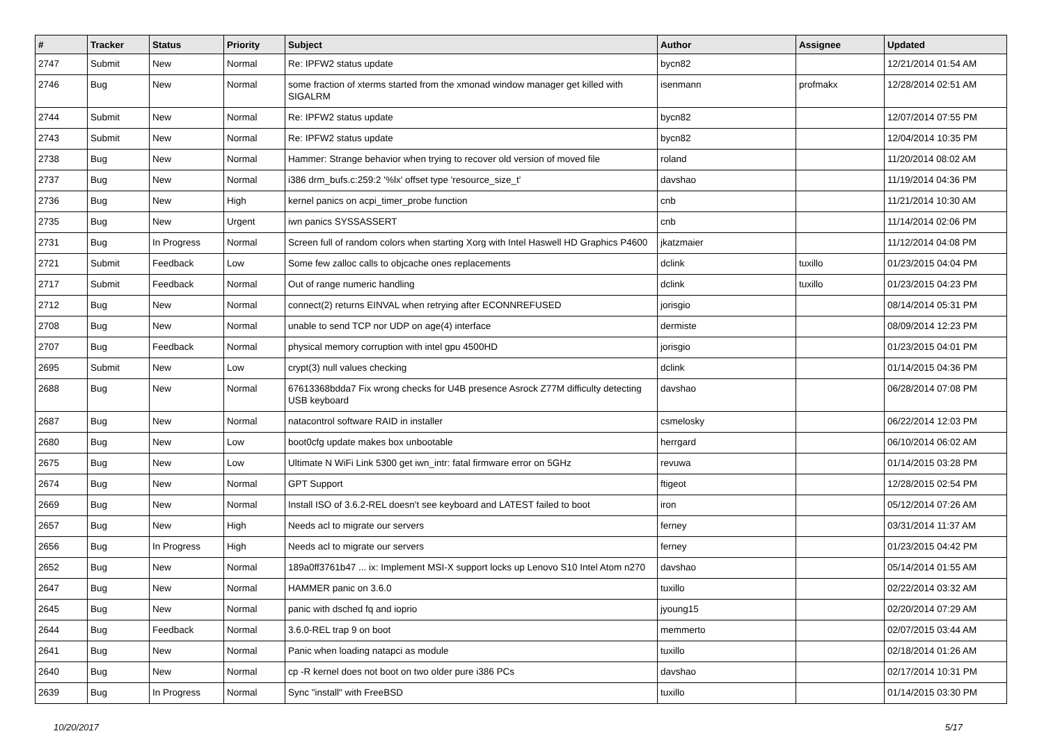| # | Tracker | Status | Priority | Subject | Author | Assignee | Updated |
| --- | --- | --- | --- | --- | --- | --- | --- |
| 2747 | Submit | New | Normal | Re: IPFW2 status update | bycn82 | | 12/21/2014 01:54 AM |
| 2746 | Bug | New | Normal | some fraction of xterms started from the xmonad window manager get killed with SIGALRM | isenmann | profmakx | 12/28/2014 02:51 AM |
| 2744 | Submit | New | Normal | Re: IPFW2 status update | bycn82 | | 12/07/2014 07:55 PM |
| 2743 | Submit | New | Normal | Re: IPFW2 status update | bycn82 | | 12/04/2014 10:35 PM |
| 2738 | Bug | New | Normal | Hammer: Strange behavior when trying to recover old version of moved file | roland | | 11/20/2014 08:02 AM |
| 2737 | Bug | New | Normal | i386 drm_bufs.c:259:2 '%lx' offset type 'resource_size_t' | davshao | | 11/19/2014 04:36 PM |
| 2736 | Bug | New | High | kernel panics on acpi_timer_probe function | cnb | | 11/21/2014 10:30 AM |
| 2735 | Bug | New | Urgent | iwn panics SYSSASSERT | cnb | | 11/14/2014 02:06 PM |
| 2731 | Bug | In Progress | Normal | Screen full of random colors when starting Xorg with Intel Haswell HD Graphics P4600 | jkatzmaier | | 11/12/2014 04:08 PM |
| 2721 | Submit | Feedback | Low | Some few zalloc calls to objcache ones replacements | dclink | tuxillo | 01/23/2015 04:04 PM |
| 2717 | Submit | Feedback | Normal | Out of range numeric handling | dclink | tuxillo | 01/23/2015 04:23 PM |
| 2712 | Bug | New | Normal | connect(2) returns EINVAL when retrying after ECONNREFUSED | jorisgio | | 08/14/2014 05:31 PM |
| 2708 | Bug | New | Normal | unable to send TCP nor UDP on age(4) interface | dermiste | | 08/09/2014 12:23 PM |
| 2707 | Bug | Feedback | Normal | physical memory corruption with intel gpu 4500HD | jorisgio | | 01/23/2015 04:01 PM |
| 2695 | Submit | New | Low | crypt(3) null values checking | dclink | | 01/14/2015 04:36 PM |
| 2688 | Bug | New | Normal | 67613368bdda7 Fix wrong checks for U4B presence Asrock Z77M difficulty detecting USB keyboard | davshao | | 06/28/2014 07:08 PM |
| 2687 | Bug | New | Normal | natacontrol software RAID in installer | csmelosky | | 06/22/2014 12:03 PM |
| 2680 | Bug | New | Low | boot0cfg update makes box unbootable | herrgard | | 06/10/2014 06:02 AM |
| 2675 | Bug | New | Low | Ultimate N WiFi Link 5300 get iwn_intr: fatal firmware error on 5GHz | revuwa | | 01/14/2015 03:28 PM |
| 2674 | Bug | New | Normal | GPT Support | ftigeot | | 12/28/2015 02:54 PM |
| 2669 | Bug | New | Normal | Install ISO of 3.6.2-REL doesn't see keyboard and LATEST failed to boot | iron | | 05/12/2014 07:26 AM |
| 2657 | Bug | New | High | Needs acl to migrate our servers | ferney | | 03/31/2014 11:37 AM |
| 2656 | Bug | In Progress | High | Needs acl to migrate our servers | ferney | | 01/23/2015 04:42 PM |
| 2652 | Bug | New | Normal | 189a0ff3761b47 ... ix: Implement MSI-X support locks up Lenovo S10 Intel Atom n270 | davshao | | 05/14/2014 01:55 AM |
| 2647 | Bug | New | Normal | HAMMER panic on 3.6.0 | tuxillo | | 02/22/2014 03:32 AM |
| 2645 | Bug | New | Normal | panic with dsched fq and ioprio | jyoung15 | | 02/20/2014 07:29 AM |
| 2644 | Bug | Feedback | Normal | 3.6.0-REL trap 9 on boot | memmerto | | 02/07/2015 03:44 AM |
| 2641 | Bug | New | Normal | Panic when loading natapci as module | tuxillo | | 02/18/2014 01:26 AM |
| 2640 | Bug | New | Normal | cp -R kernel does not boot on two older pure i386 PCs | davshao | | 02/17/2014 10:31 PM |
| 2639 | Bug | In Progress | Normal | Sync "install" with FreeBSD | tuxillo | | 01/14/2015 03:30 PM |
10/20/2017 5/17